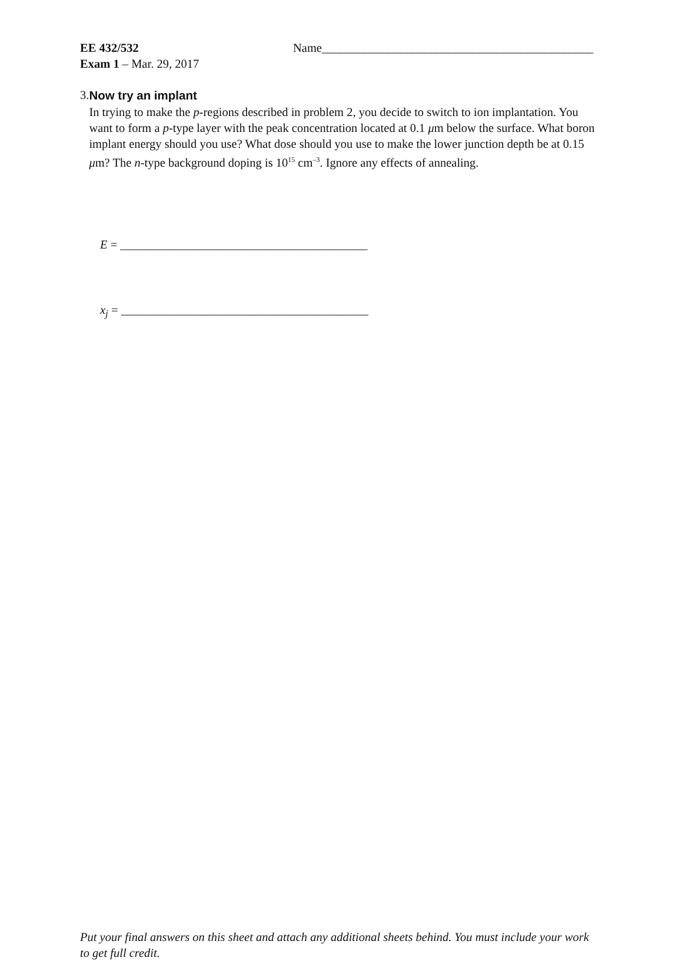EE 432/532 Name_____________________________________________
Exam 1 – Mar. 29, 2017
3. Now try an implant
In trying to make the p-regions described in problem 2, you decide to switch to ion implantation. You want to form a p-type layer with the peak concentration located at 0.1 μm below the surface. What boron implant energy should you use? What dose should you use to make the lower junction depth be at 0.15 μm? The n-type background doping is 10<sup>15</sup> cm<sup>–3</sup>. Ignore any effects of annealing.
E = _________________________________________
x<sub>j</sub> = _________________________________________
Put your final answers on this sheet and attach any additional sheets behind. You must include your work to get full credit.